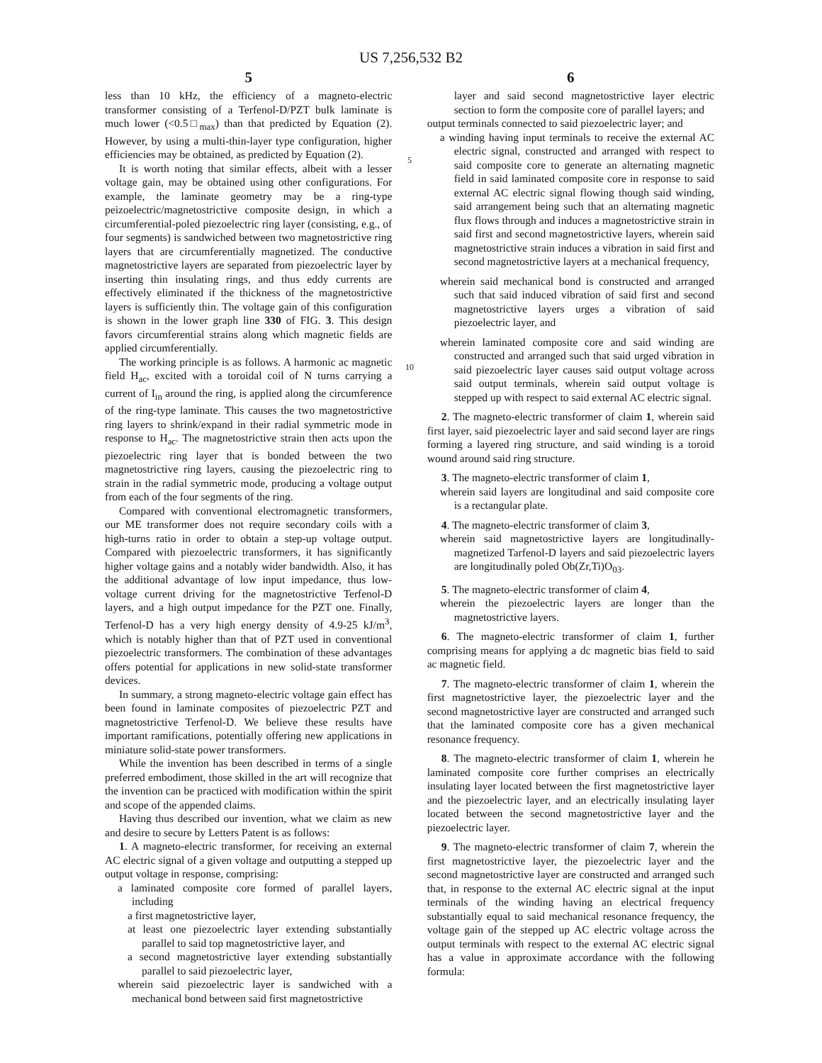US 7,256,532 B2
5
less than 10 kHz, the efficiency of a magneto-electric transformer consisting of a Terfenol-D/PZT bulk laminate is much lower (<0.5□<sub>max</sub>) than that predicted by Equation (2). However, by using a multi-thin-layer type configuration, higher efficiencies may be obtained, as predicted by Equation (2).
It is worth noting that similar effects, albeit with a lesser voltage gain, may be obtained using other configurations. For example, the laminate geometry may be a ring-type peizoelectric/magnetostrictive composite design, in which a circumferential-poled piezoelectric ring layer (consisting, e.g., of four segments) is sandwiched between two magnetostrictive ring layers that are circumferentially magnetized. The conductive magnetostrictive layers are separated from piezoelectric layer by inserting thin insulating rings, and thus eddy currents are effectively eliminated if the thickness of the magnetostrictive layers is sufficiently thin. The voltage gain of this configuration is shown in the lower graph line 330 of FIG. 3. This design favors circumferential strains along which magnetic fields are applied circumferentially.
The working principle is as follows. A harmonic ac magnetic field H<sub>ac</sub>, excited with a toroidal coil of N turns carrying a current of I<sub>in</sub> around the ring, is applied along the circumference of the ring-type laminate. This causes the two magnetostrictive ring layers to shrink/expand in their radial symmetric mode in response to H<sub>ac</sub>. The magnetostrictive strain then acts upon the piezoelectric ring layer that is bonded between the two magnetostrictive ring layers, causing the piezoelectric ring to strain in the radial symmetric mode, producing a voltage output from each of the four segments of the ring.
Compared with conventional electromagnetic transformers, our ME transformer does not require secondary coils with a high-turns ratio in order to obtain a step-up voltage output. Compared with piezoelectric transformers, it has significantly higher voltage gains and a notably wider bandwidth. Also, it has the additional advantage of low input impedance, thus low-voltage current driving for the magnetostrictive Terfenol-D layers, and a high output impedance for the PZT one. Finally, Terfenol-D has a very high energy density of 4.9-25 kJ/m<sup>3</sup>, which is notably higher than that of PZT used in conventional piezoelectric transformers. The combination of these advantages offers potential for applications in new solid-state transformer devices.
In summary, a strong magneto-electric voltage gain effect has been found in laminate composites of piezoelectric PZT and magnetostrictive Terfenol-D. We believe these results have important ramifications, potentially offering new applications in miniature solid-state power transformers.
While the invention has been described in terms of a single preferred embodiment, those skilled in the art will recognize that the invention can be practiced with modification within the spirit and scope of the appended claims.
Having thus described our invention, what we claim as new and desire to secure by Letters Patent is as follows:
1. A magneto-electric transformer, for receiving an external AC electric signal of a given voltage and outputting a stepped up output voltage in response, comprising:
a laminated composite core formed of parallel layers, including
a first magnetostrictive layer,
at least one piezoelectric layer extending substantially parallel to said top magnetostrictive layer, and
a second magnetostrictive layer extending substantially parallel to said piezoelectric layer,
wherein said piezoelectric layer is sandwiched with a mechanical bond between said first magnetostrictive
5
10
6
layer and said second magnetostrictive layer electric section to form the composite core of parallel layers; and
output terminals connected to said piezoelectric layer; and
a winding having input terminals to receive the external AC electric signal, constructed and arranged with respect to said composite core to generate an alternating magnetic field in said laminated composite core in response to said external AC electric signal flowing though said winding, said arrangement being such that an alternating magnetic flux flows through and induces a magnetostrictive strain in said first and second magnetostrictive layers, wherein said magnetostrictive strain induces a vibration in said first and second magnetostrictive layers at a mechanical frequency,
wherein said mechanical bond is constructed and arranged such that said induced vibration of said first and second magnetostrictive layers urges a vibration of said piezoelectric layer, and
wherein laminated composite core and said winding are constructed and arranged such that said urged vibration in said piezoelectric layer causes said output voltage across said output terminals, wherein said output voltage is stepped up with respect to said external AC electric signal.
2. The magneto-electric transformer of claim 1, wherein said first layer, said piezoelectric layer and said second layer are rings forming a layered ring structure, and said winding is a toroid wound around said ring structure.
3. The magneto-electric transformer of claim 1,
wherein said layers are longitudinal and said composite core is a rectangular plate.
4. The magneto-electric transformer of claim 3,
wherein said magnetostrictive layers are longitudinally-magnetized Tarfenol-D layers and said piezoelectric layers are longitudinally poled Ob(Zr,Ti)O<sub>03</sub>.
5. The magneto-electric transformer of claim 4,
wherein the piezoelectric layers are longer than the magnetostrictive layers.
6. The magneto-electric transformer of claim 1, further comprising means for applying a dc magnetic bias field to said ac magnetic field.
7. The magneto-electric transformer of claim 1, wherein the first magnetostrictive layer, the piezoelectric layer and the second magnetostrictive layer are constructed and arranged such that the laminated composite core has a given mechanical resonance frequency.
8. The magneto-electric transformer of claim 1, wherein he laminated composite core further comprises an electrically insulating layer located between the first magnetostrictive layer and the piezoelectric layer, and an electrically insulating layer located between the second magnetostrictive layer and the piezoelectric layer.
9. The magneto-electric transformer of claim 7, wherein the first magnetostrictive layer, the piezoelectric layer and the second magnetostrictive layer are constructed and arranged such that, in response to the external AC electric signal at the input terminals of the winding having an electrical frequency substantially equal to said mechanical resonance frequency, the voltage gain of the stepped up AC electric voltage across the output terminals with respect to the external AC electric signal has a value in approximate accordance with the following formula: